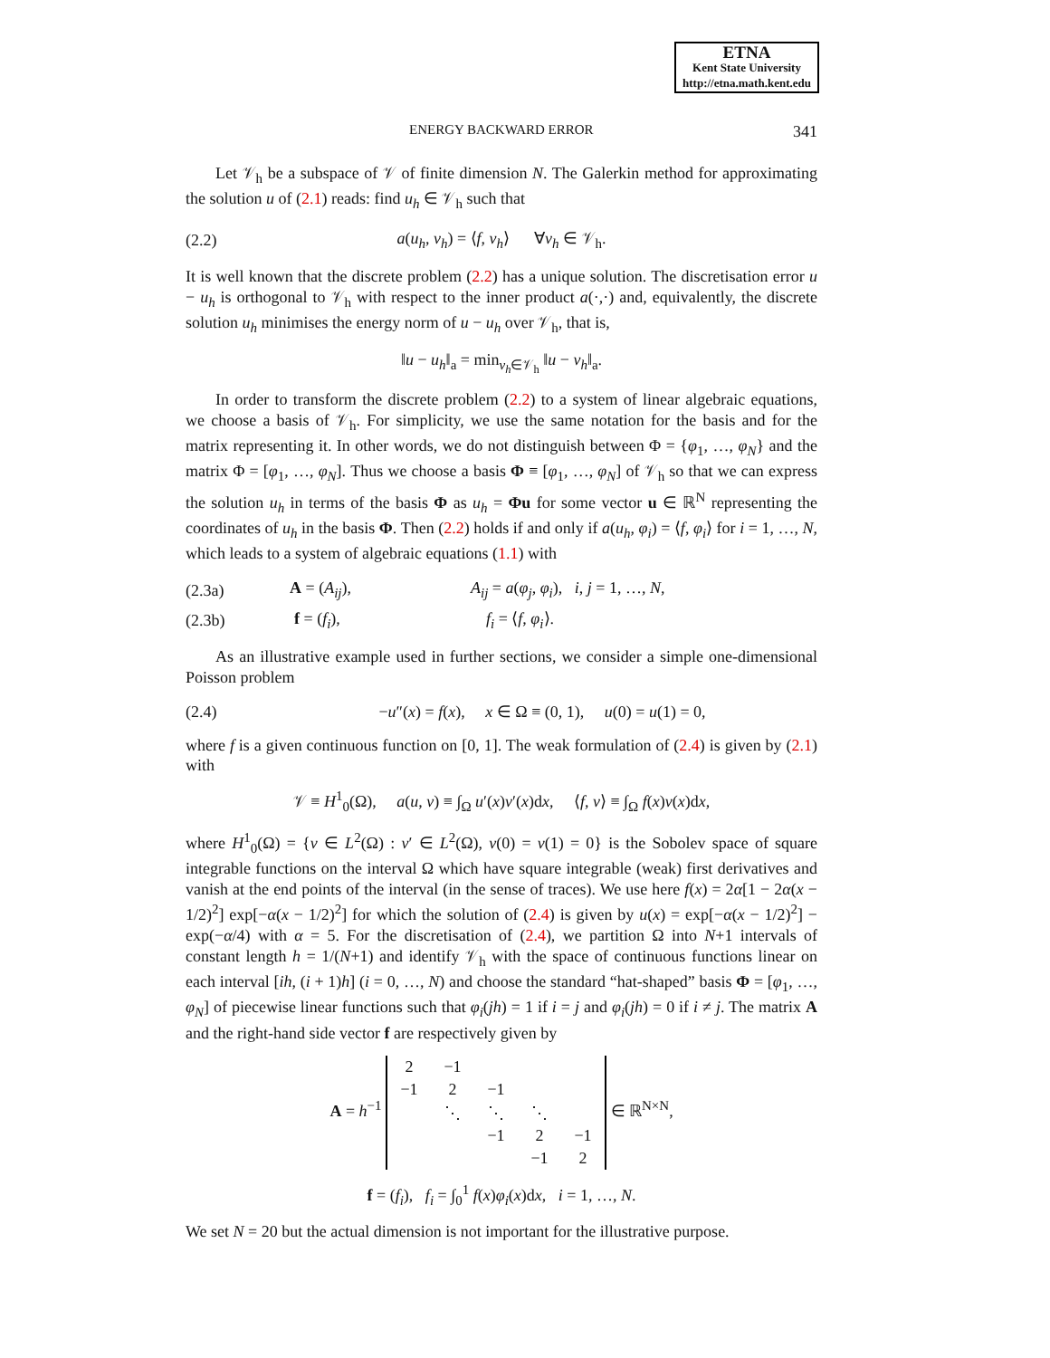ETNA
Kent State University
http://etna.math.kent.edu
ENERGY BACKWARD ERROR 341
Let 𝒱<sub>h</sub> be a subspace of 𝒱 of finite dimension N. The Galerkin method for approximating the solution u of (2.1) reads: find u<sub>h</sub> ∈ 𝒱<sub>h</sub> such that
(2.2) a(u<sub>h</sub>, v<sub>h</sub>) = ⟨f, v<sub>h</sub>⟩ ∀v<sub>h</sub> ∈ 𝒱<sub>h</sub>.
It is well known that the discrete problem (2.2) has a unique solution. The discretisation error u − u<sub>h</sub> is orthogonal to 𝒱<sub>h</sub> with respect to the inner product a(·,·) and, equivalently, the discrete solution u<sub>h</sub> minimises the energy norm of u − u<sub>h</sub> over 𝒱<sub>h</sub>, that is,
‖u − u<sub>h</sub>‖<sub>a</sub> = min<sub>v<sub>h</sub>∈𝒱<sub>h</sub></sub> ‖u − v<sub>h</sub>‖<sub>a</sub>.
In order to transform the discrete problem (2.2) to a system of linear algebraic equations, we choose a basis of 𝒱<sub>h</sub>. For simplicity, we use the same notation for the basis and for the matrix representing it. In other words, we do not distinguish between Φ = {φ<sub>1</sub>, …, φ<sub>N</sub>} and the matrix Φ = [φ<sub>1</sub>, …, φ<sub>N</sub>]. Thus we choose a basis Φ ≡ [φ<sub>1</sub>, …, φ<sub>N</sub>] of 𝒱<sub>h</sub> so that we can express the solution u<sub>h</sub> in terms of the basis Φ as u<sub>h</sub> = Φu for some vector u ∈ ℝ<sup>N</sup> representing the coordinates of u<sub>h</sub> in the basis Φ. Then (2.2) holds if and only if a(u<sub>h</sub>, φ<sub>i</sub>) = ⟨f, φ<sub>i</sub>⟩ for i = 1, …, N, which leads to a system of algebraic equations (1.1) with
(2.3a) A = (A<sub>ij</sub>), A<sub>ij</sub> = a(φ<sub>j</sub>, φ<sub>i</sub>), i, j = 1, …, N,
(2.3b) f = (f<sub>i</sub>), f<sub>i</sub> = ⟨f, φ<sub>i</sub>⟩.
As an illustrative example used in further sections, we consider a simple one-dimensional Poisson problem
(2.4) −u″(x) = f(x), x ∈ Ω ≡ (0, 1), u(0) = u(1) = 0,
where f is a given continuous function on [0, 1]. The weak formulation of (2.4) is given by (2.1) with
𝒱 ≡ H<sup>1</sup><sub>0</sub>(Ω), a(u, v) ≡ ∫<sub>Ω</sub> u′(x)v′(x)dx, ⟨f, v⟩ ≡ ∫<sub>Ω</sub> f(x)v(x)dx,
where H<sup>1</sup><sub>0</sub>(Ω) = {v ∈ L<sup>2</sup>(Ω) : v′ ∈ L<sup>2</sup>(Ω), v(0) = v(1) = 0} is the Sobolev space of square integrable functions on the interval Ω which have square integrable (weak) first derivatives and vanish at the end points of the interval (in the sense of traces). We use here f(x) = 2α[1 − 2α(x − 1/2)<sup>2</sup>] exp[−α(x − 1/2)<sup>2</sup>] for which the solution of (2.4) is given by u(x) = exp[−α(x − 1/2)<sup>2</sup>] − exp(−α/4) with α = 5. For the discretisation of (2.4), we partition Ω into N+1 intervals of constant length h = 1/(N+1) and identify 𝒱<sub>h</sub> with the space of continuous functions linear on each interval [ih, (i + 1)h] (i = 0, …, N) and choose the standard “hat-shaped” basis Φ = [φ<sub>1</sub>, …, φ<sub>N</sub>] of piecewise linear functions such that φ<sub>i</sub>(jh) = 1 if i = j and φ<sub>i</sub>(jh) = 0 if i ≠ j. The matrix A and the right-hand side vector f are respectively given by
A = h<sup>−1</sup>
| 2 | −1 | | | |
| −1 | 2 | −1 | | |
| | ⋱ | ⋱ | ⋱ | |
| | | −1 | 2 | −1 |
| | | | −1 | 2 |
∈ ℝ<sup>N×N</sup>,
f = (f<sub>i</sub>), f<sub>i</sub> = ∫<sub>0</sub><sup>1</sup> f(x)φ<sub>i</sub>(x)dx, i = 1, …, N.
We set N = 20 but the actual dimension is not important for the illustrative purpose.